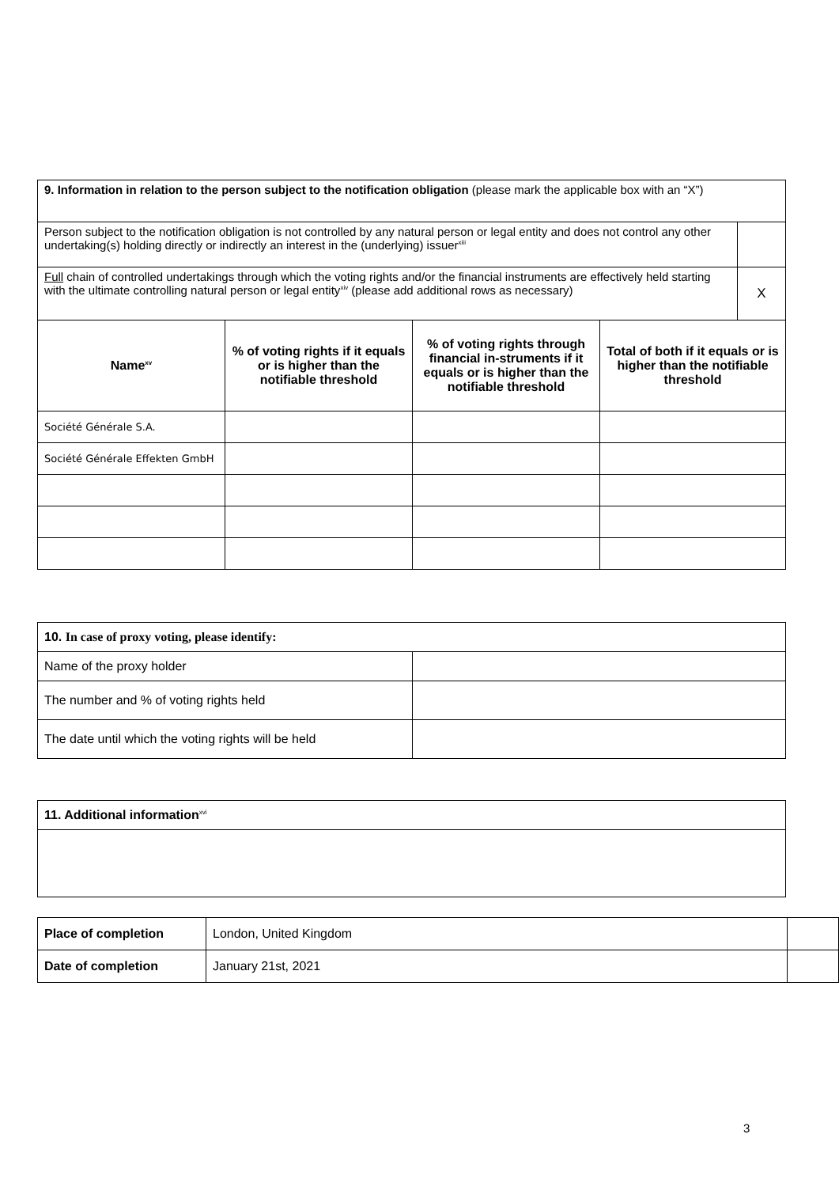| 9. Information in relation to the person subject to the notification obligation (please mark the applicable box with an “X”) | | | | |
| Person subject to the notification obligation is not controlled by any natural person or legal entity and does not control any other undertaking(s) holding directly or indirectly an interest in the (underlying) issuer<sup>xiii</sup> | | | | |
| Full chain of controlled undertakings through which the voting rights and/or the financial instruments are effectively held starting with the ultimate controlling natural person or legal entity<sup>xiv</sup> (please add additional rows as necessary) | | | | X |
| Name<sup>xv</sup> | % of voting rights if it equals or is higher than the notifiable threshold | % of voting rights through financial in-struments if it equals or is higher than the notifiable threshold | Total of both if it equals or is higher than the notifiable threshold | |
| Société Générale S.A. | | | | |
| Société Générale Effekten GmbH | | | | |
| 10. In case of proxy voting, please identify: | |
| Name of the proxy holder | |
| The number and % of voting rights held | |
| The date until which the voting rights will be held | |
| 11. Additional information<sup>xvi</sup> |
| Place of completion | London, United Kingdom | |
| Date of completion | January 21st, 2021 | |
3